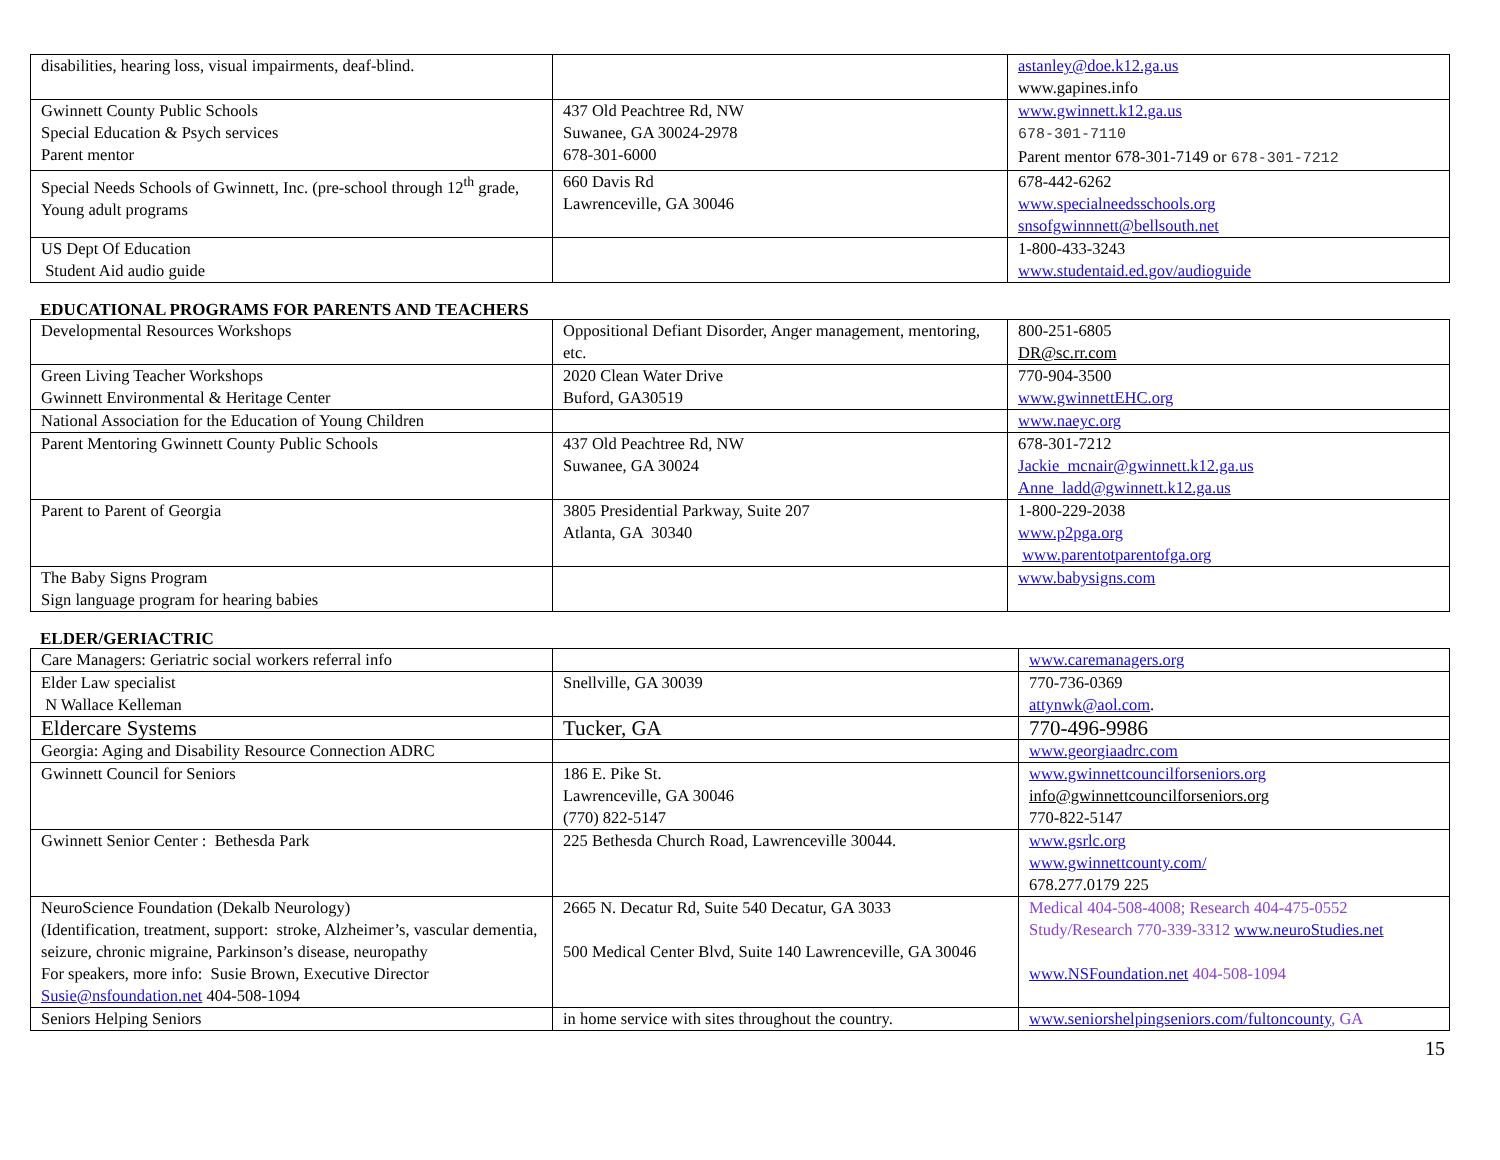| disabilities, hearing loss, visual impairments, deaf-blind. | | astanley@doe.k12.ga.us www.gapines.info |
| Gwinnett County Public Schools Special Education & Psych services Parent mentor | 437 Old Peachtree Rd, NW Suwanee, GA 30024-2978 678-301-6000 | www.gwinnett.k12.ga.us 678-301-7110 Parent mentor 678-301-7149 or 678-301-7212 |
| Special Needs Schools of Gwinnett, Inc. (pre-school through 12<sup>th</sup> grade, Young adult programs | 660 Davis Rd Lawrenceville, GA 30046 | 678-442-6262 www.specialneedsschools.org snsofgwinnnett@bellsouth.net |
| US Dept Of Education Student Aid audio guide | | 1-800-433-3243 www.studentaid.ed.gov/audioguide |
EDUCATIONAL PROGRAMS FOR PARENTS AND TEACHERS
| Developmental Resources Workshops | Oppositional Defiant Disorder, Anger management, mentoring, etc. | 800-251-6805 DR@sc.rr.com |
| Green Living Teacher Workshops Gwinnett Environmental & Heritage Center | 2020 Clean Water Drive Buford, GA30519 | 770-904-3500 www.gwinnettEHC.org |
| National Association for the Education of Young Children | | www.naeyc.org |
| Parent Mentoring Gwinnett County Public Schools | 437 Old Peachtree Rd, NW Suwanee, GA 30024 | 678-301-7212 Jackie_mcnair@gwinnett.k12.ga.us Anne_ladd@gwinnett.k12.ga.us |
| Parent to Parent of Georgia | 3805 Presidential Parkway, Suite 207 Atlanta, GA 30340 | 1-800-229-2038 www.p2pga.org www.parentotparentofga.org |
| The Baby Signs Program Sign language program for hearing babies | | www.babysigns.com |
ELDER/GERIACTRIC
| Care Managers: Geriatric social workers referral info | | www.caremanagers.org |
| Elder Law specialist N Wallace Kelleman | Snellville, GA 30039 | 770-736-0369 attynwk@aol.com . |
| Eldercare Systems | Tucker, GA | 770-496-9986 |
| Georgia: Aging and Disability Resource Connection ADRC | | www.georgiaadrc.com |
| Gwinnett Council for Seniors | 186 E. Pike St. Lawrenceville, GA 30046 (770) 822-5147 | www.gwinnettcouncilforseniors.org info@gwinnettcouncilforseniors.org 770-822-5147 |
| Gwinnett Senior Center : Bethesda Park | 225 Bethesda Church Road, Lawrenceville 30044. | www.gsrlc.org www.gwinnettcounty.com/ 678.277.0179 225 |
| NeuroScience Foundation (Dekalb Neurology) (Identification, treatment, support: stroke, Alzheimer’s, vascular dementia, seizure, chronic migraine, Parkinson’s disease, neuropathy For speakers, more info: Susie Brown, Executive Director Susie@nsfoundation.net 404-508-1094 | 2665 N. Decatur Rd, Suite 540 Decatur, GA 3033 500 Medical Center Blvd, Suite 140 Lawrenceville, GA 30046 | Medical 404-508-4008; Research 404-475-0552 Study/Research 770-339-3312 www.neuroStudies.net www.NSFoundation.net 404-508-1094 |
| Seniors Helping Seniors | in home service with sites throughout the country. | www.seniorshelpingseniors.com/fultoncounty , GA |
15